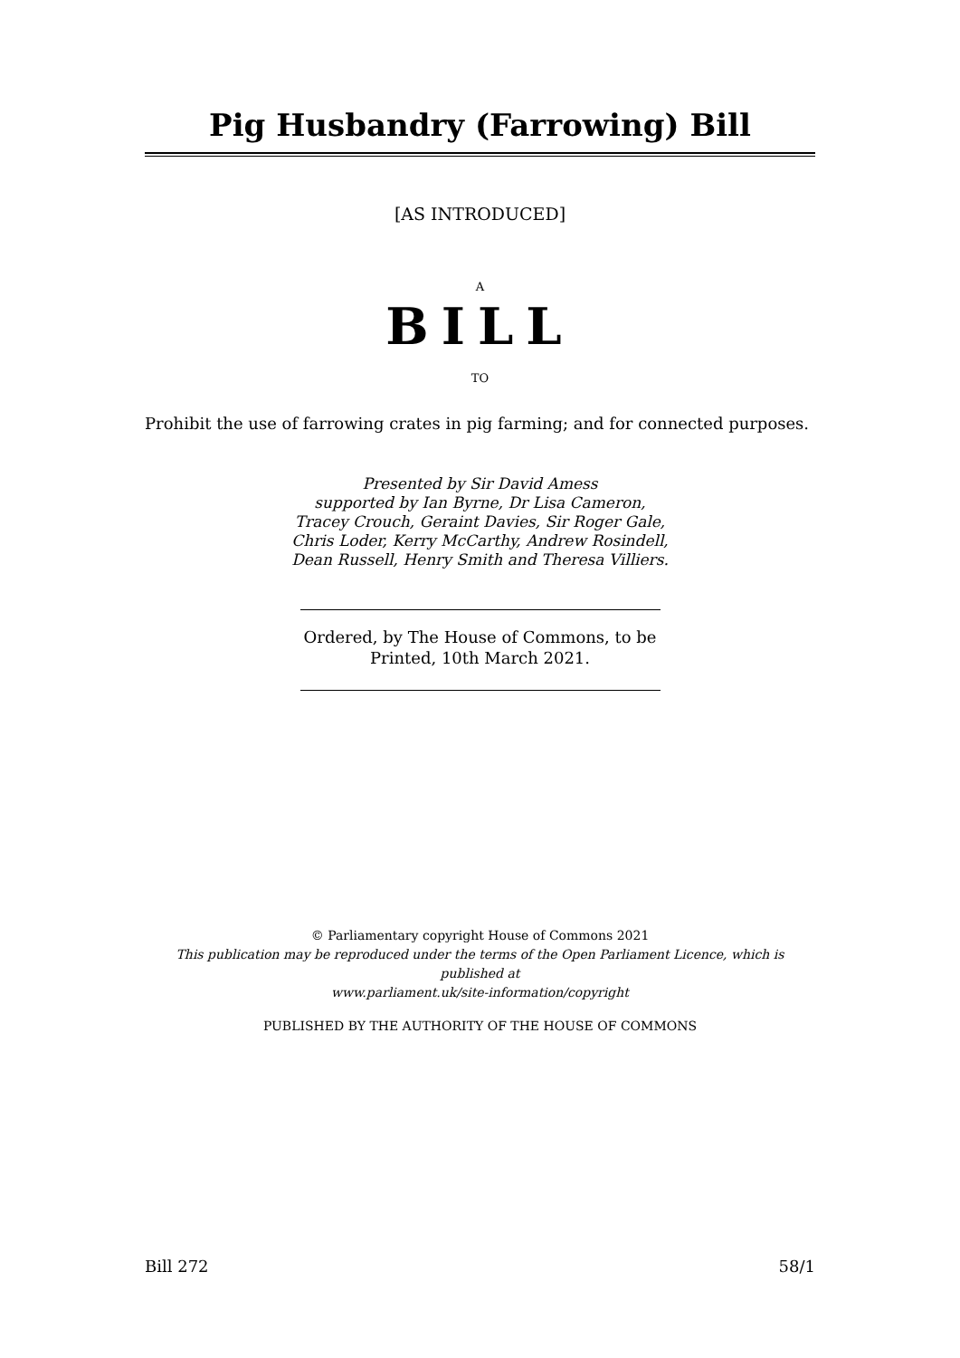Pig Husbandry (Farrowing) Bill
[AS INTRODUCED]
A
BILL
TO
Prohibit the use of farrowing crates in pig farming; and for connected purposes.
Presented by Sir David Amess
supported by Ian Byrne, Dr Lisa Cameron,
Tracey Crouch, Geraint Davies, Sir Roger Gale,
Chris Loder, Kerry McCarthy, Andrew Rosindell,
Dean Russell, Henry Smith and Theresa Villiers.
Ordered, by The House of Commons, to be
Printed, 10th March 2021.
© Parliamentary copyright House of Commons 2021
This publication may be reproduced under the terms of the Open Parliament Licence, which is published at
www.parliament.uk/site-information/copyright
PUBLISHED BY THE AUTHORITY OF THE HOUSE OF COMMONS
Bill 272 58/1